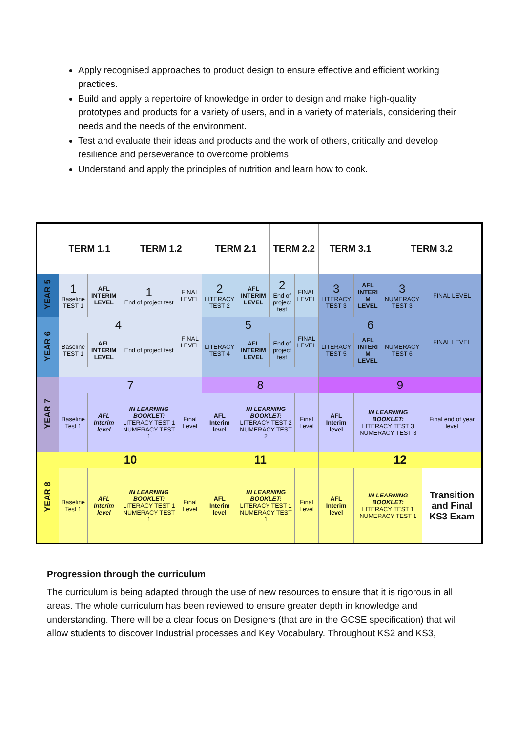Apply recognised approaches to product design to ensure effective and efficient working practices.
Build and apply a repertoire of knowledge in order to design and make high-quality prototypes and products for a variety of users, and in a variety of materials, considering their needs and the needs of the environment.
Test and evaluate their ideas and products and the work of others, critically and develop resilience and perseverance to overcome problems
Understand and apply the principles of nutrition and learn how to cook.
| | TERM 1.1 | | TERM 1.2 | | TERM 2.1 | | TERM 2.2 | | TERM 3.1 | | TERM 3.2 | |
| YEAR 5 | 1 Baseline TEST 1 | AFL INTERIM LEVEL | 1 End of project test | FINAL LEVEL | 2 LITERACY TEST 2 | AFL INTERIM LEVEL | 2 End of project test | FINAL LEVEL | 3 LITERACY TEST 3 | AFL INTERI M LEVEL | 3 NUMERACY TEST 3 | FINAL LEVEL |
| YEAR 6 | 4 | | | FINAL LEVEL | 5 | | | FINAL LEVEL | 6 | | | FINAL LEVEL |
| | Baseline TEST 1 | AFL INTERIM LEVEL | End of project test | | LITERACY TEST 4 | AFL INTERIM LEVEL | End of project test | | LITERACY TEST 5 | AFL INTERI M LEVEL | NUMERACY TEST 6 | |
| YEAR 7 | 7 | | | | 8 | | | | 9 | | | |
| | Baseline Test 1 | AFL Interim level | IN LEARNING BOOKLET: LITERACY TEST 1 NUMERACY TEST 1 | Final Level | AFL Interim level | IN LEARNING BOOKLET: LITERACY TEST 2 NUMERACY TEST 2 | | Final Level | AFL Interim level | IN LEARNING BOOKLET: LITERACY TEST 3 NUMERACY TEST 3 | | Final end of year level |
| YEAR 8 | 10 | | | | 11 | | | | 12 | | | |
| | Baseline Test 1 | AFL Interim level | IN LEARNING BOOKLET: LITERACY TEST 1 NUMERACY TEST 1 | Final Level | AFL Interim level | IN LEARNING BOOKLET: LITERACY TEST 1 NUMERACY TEST 1 | | Final Level | AFL Interim level | IN LEARNING BOOKLET: LITERACY TEST 1 NUMERACY TEST 1 | | Transition and Final KS3 Exam |
Progression through the curriculum
The curriculum is being adapted through the use of new resources to ensure that it is rigorous in all areas. The whole curriculum has been reviewed to ensure greater depth in knowledge and understanding. There will be a clear focus on Designers (that are in the GCSE specification) that will allow students to discover Industrial processes and Key Vocabulary. Throughout KS2 and KS3,